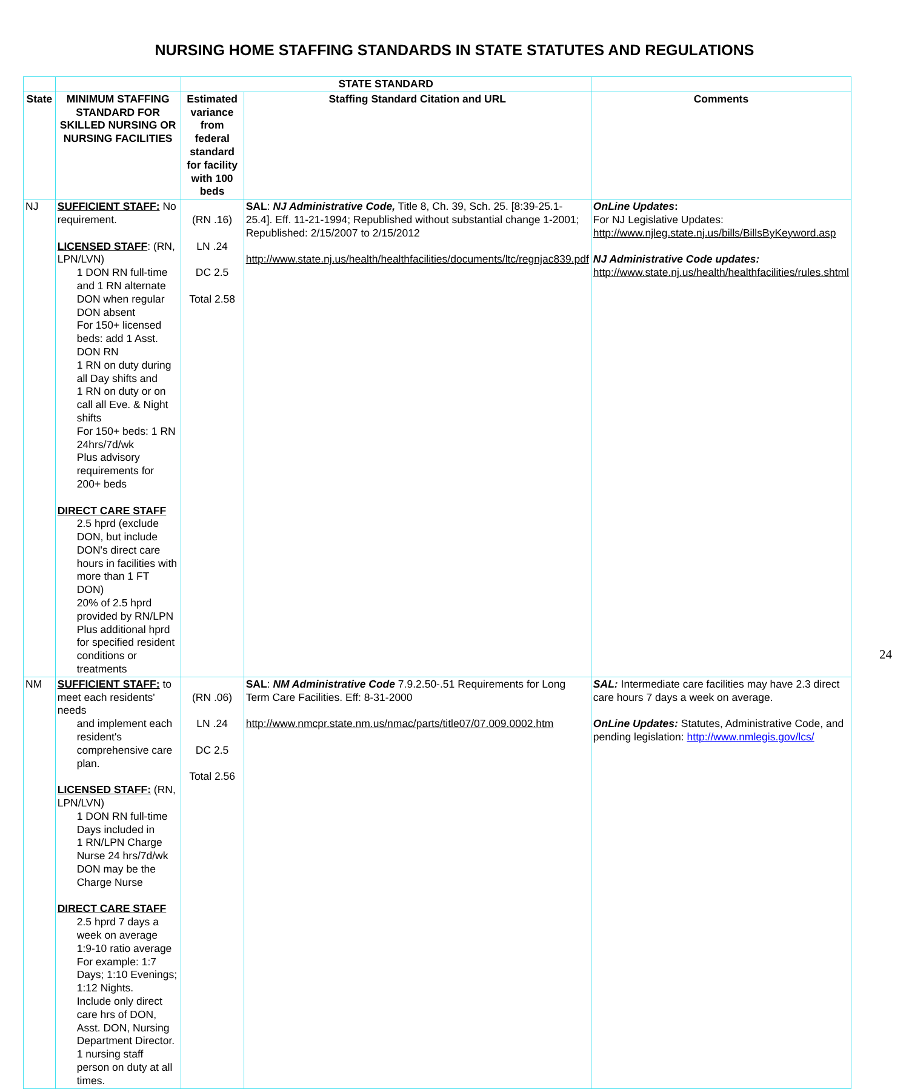NURSING HOME STAFFING STANDARDS IN STATE STATUTES AND REGULATIONS
| | | STATE STANDARD | | |
| --- | --- | --- | --- | --- |
| State | MINIMUM STAFFING STANDARD FOR SKILLED NURSING OR NURSING FACILITIES | Estimated variance from federal standard for facility with 100 beds | Staffing Standard Citation and URL | Comments |
| NJ | SUFFICIENT STAFF: No requirement. LICENSED STAFF : (RN, LPN/LVN) 1 DON RN full-time and 1 RN alternate DON when regular DON absent For 150+ licensed beds: add 1 Asst. DON RN 1 RN on duty during all Day shifts and 1 RN on duty or on call all Eve. & Night shifts For 150+ beds: 1 RN 24hrs/7d/wk Plus advisory requirements for 200+ beds DIRECT CARE STAFF 2.5 hprd (exclude DON, but include DON's direct care hours in facilities with more than 1 FT DON) 20% of 2.5 hprd provided by RN/LPN Plus additional hprd for specified resident conditions or treatments | (RN .16) LN .24 DC 2.5 Total 2.58 | SAL : NJ Administrative Code, Title 8, Ch. 39, Sch. 25. [8:39-25.1-25.4]. Eff. 11-21-1994; Republished without substantial change 1-2001; Republished: 2/15/2007 to 2/15/2012 http://www.state.nj.us/health/healthfacilities/documents/ltc/regnjac839.pdf | OnLine Updates : For NJ Legislative Updates: http://www.njleg.state.nj.us/bills/BillsByKeyword.asp NJ Administrative Code updates: http://www.state.nj.us/health/healthfacilities/rules.shtml |
| NM | SUFFICIENT STAFF: to meet each residents' needs and implement each resident's comprehensive care plan. LICENSED STAFF: (RN, LPN/LVN) 1 DON RN full-time Days included in 1 RN/LPN Charge Nurse 24 hrs/7d/wk DON may be the Charge Nurse DIRECT CARE STAFF 2.5 hprd 7 days a week on average 1:9-10 ratio average For example: 1:7 Days; 1:10 Evenings; 1:12 Nights. Include only direct care hrs of DON, Asst. DON, Nursing Department Director. 1 nursing staff person on duty at all times. | (RN .06) LN .24 DC 2.5 Total 2.56 | SAL : NM Administrative Code 7.9.2.50-.51 Requirements for Long Term Care Facilities. Eff: 8-31-2000 http://www.nmcpr.state.nm.us/nmac/parts/title07/07.009.0002.htm | SAL: Intermediate care facilities may have 2.3 direct care hours 7 days a week on average. OnLine Updates: Statutes, Administrative Code, and pending legislation: http://www.nmlegis.gov/lcs/ |
24